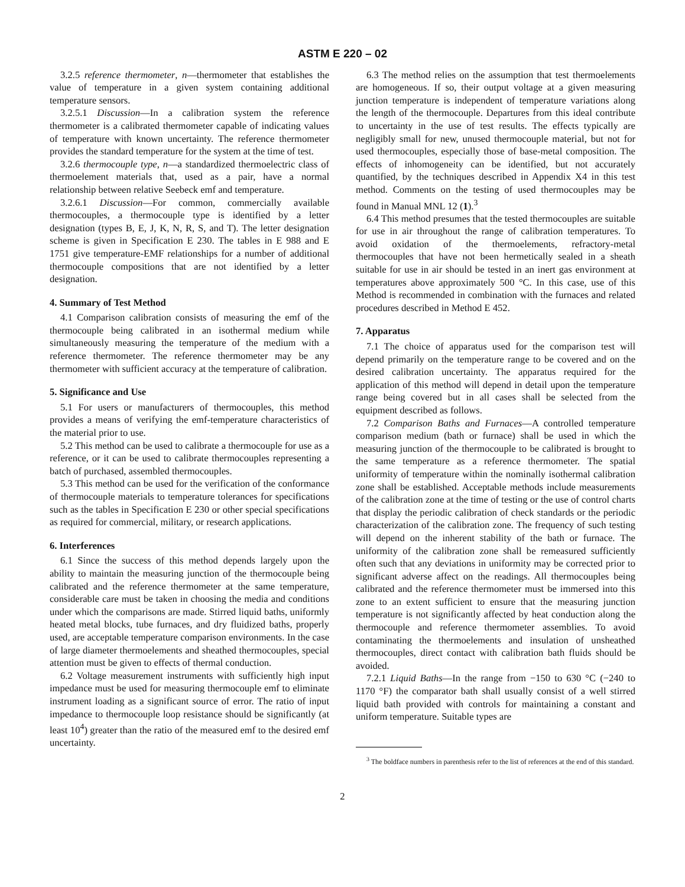ASTM E 220 – 02
3.2.5 reference thermometer, n—thermometer that establishes the value of temperature in a given system containing additional temperature sensors.
3.2.5.1 Discussion—In a calibration system the reference thermometer is a calibrated thermometer capable of indicating values of temperature with known uncertainty. The reference thermometer provides the standard temperature for the system at the time of test.
3.2.6 thermocouple type, n—a standardized thermoelectric class of thermoelement materials that, used as a pair, have a normal relationship between relative Seebeck emf and temperature.
3.2.6.1 Discussion—For common, commercially available thermocouples, a thermocouple type is identified by a letter designation (types B, E, J, K, N, R, S, and T). The letter designation scheme is given in Specification E 230. The tables in E 988 and E 1751 give temperature-EMF relationships for a number of additional thermocouple compositions that are not identified by a letter designation.
4. Summary of Test Method
4.1 Comparison calibration consists of measuring the emf of the thermocouple being calibrated in an isothermal medium while simultaneously measuring the temperature of the medium with a reference thermometer. The reference thermometer may be any thermometer with sufficient accuracy at the temperature of calibration.
5. Significance and Use
5.1 For users or manufacturers of thermocouples, this method provides a means of verifying the emf-temperature characteristics of the material prior to use.
5.2 This method can be used to calibrate a thermocouple for use as a reference, or it can be used to calibrate thermocouples representing a batch of purchased, assembled thermocouples.
5.3 This method can be used for the verification of the conformance of thermocouple materials to temperature tolerances for specifications such as the tables in Specification E 230 or other special specifications as required for commercial, military, or research applications.
6. Interferences
6.1 Since the success of this method depends largely upon the ability to maintain the measuring junction of the thermocouple being calibrated and the reference thermometer at the same temperature, considerable care must be taken in choosing the media and conditions under which the comparisons are made. Stirred liquid baths, uniformly heated metal blocks, tube furnaces, and dry fluidized baths, properly used, are acceptable temperature comparison environments. In the case of large diameter thermoelements and sheathed thermocouples, special attention must be given to effects of thermal conduction.
6.2 Voltage measurement instruments with sufficiently high input impedance must be used for measuring thermocouple emf to eliminate instrument loading as a significant source of error. The ratio of input impedance to thermocouple loop resistance should be significantly (at least 10<sup>4</sup>) greater than the ratio of the measured emf to the desired emf uncertainty.
6.3 The method relies on the assumption that test thermoelements are homogeneous. If so, their output voltage at a given measuring junction temperature is independent of temperature variations along the length of the thermocouple. Departures from this ideal contribute to uncertainty in the use of test results. The effects typically are negligibly small for new, unused thermocouple material, but not for used thermocouples, especially those of base-metal composition. The effects of inhomogeneity can be identified, but not accurately quantified, by the techniques described in Appendix X4 in this test method. Comments on the testing of used thermocouples may be found in Manual MNL 12 (1).<sup>3</sup>
6.4 This method presumes that the tested thermocouples are suitable for use in air throughout the range of calibration temperatures. To avoid oxidation of the thermoelements, refractory-metal thermocouples that have not been hermetically sealed in a sheath suitable for use in air should be tested in an inert gas environment at temperatures above approximately 500 °C. In this case, use of this Method is recommended in combination with the furnaces and related procedures described in Method E 452.
7. Apparatus
7.1 The choice of apparatus used for the comparison test will depend primarily on the temperature range to be covered and on the desired calibration uncertainty. The apparatus required for the application of this method will depend in detail upon the temperature range being covered but in all cases shall be selected from the equipment described as follows.
7.2 Comparison Baths and Furnaces—A controlled temperature comparison medium (bath or furnace) shall be used in which the measuring junction of the thermocouple to be calibrated is brought to the same temperature as a reference thermometer. The spatial uniformity of temperature within the nominally isothermal calibration zone shall be established. Acceptable methods include measurements of the calibration zone at the time of testing or the use of control charts that display the periodic calibration of check standards or the periodic characterization of the calibration zone. The frequency of such testing will depend on the inherent stability of the bath or furnace. The uniformity of the calibration zone shall be remeasured sufficiently often such that any deviations in uniformity may be corrected prior to significant adverse affect on the readings. All thermocouples being calibrated and the reference thermometer must be immersed into this zone to an extent sufficient to ensure that the measuring junction temperature is not significantly affected by heat conduction along the thermocouple and reference thermometer assemblies. To avoid contaminating the thermoelements and insulation of unsheathed thermocouples, direct contact with calibration bath fluids should be avoided.
7.2.1 Liquid Baths—In the range from −150 to 630 °C (−240 to 1170 °F) the comparator bath shall usually consist of a well stirred liquid bath provided with controls for maintaining a constant and uniform temperature. Suitable types are
<sup>3</sup> The boldface numbers in parenthesis refer to the list of references at the end of this standard.
2